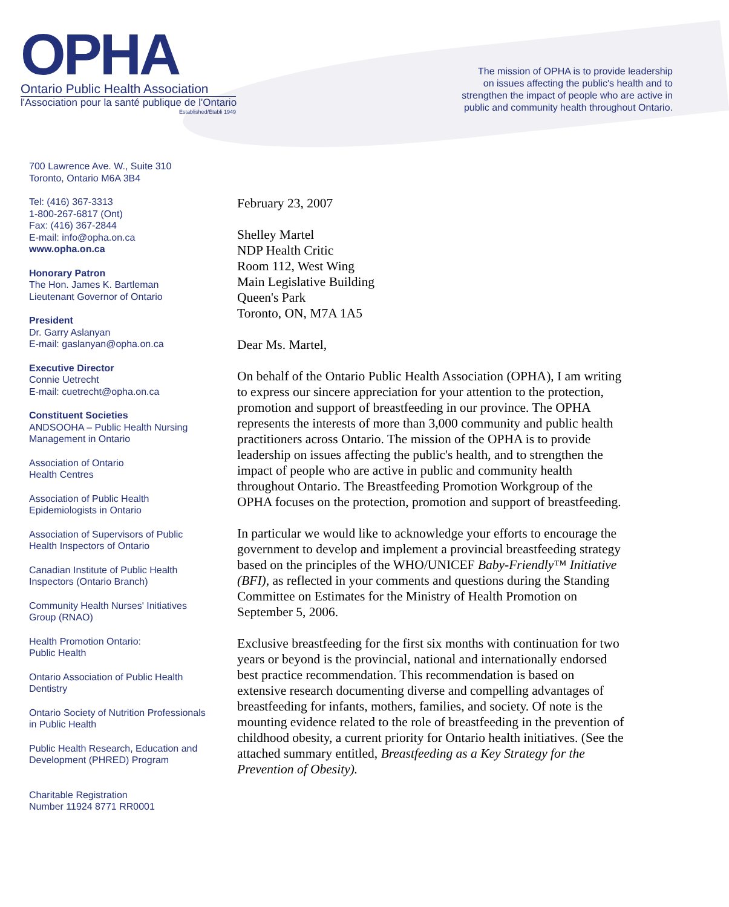OPHA
Ontario Public Health Association
l'Association pour la santé publique de l'Ontario
Established/Établi 1949
The mission of OPHA is to provide leadership
on issues affecting the public's health and to
strengthen the impact of people who are active in
public and community health throughout Ontario.
700 Lawrence Ave. W., Suite 310
Toronto, Ontario M6A 3B4
Tel: (416) 367-3313
1-800-267-6817 (Ont)
Fax: (416) 367-2844
E-mail: info@opha.on.ca
www.opha.on.ca
Honorary Patron
The Hon. James K. Bartleman
Lieutenant Governor of Ontario
President
Dr. Garry Aslanyan
E-mail: gaslanyan@opha.on.ca
Executive Director
Connie Uetrecht
E-mail: cuetrecht@opha.on.ca
Constituent Societies
ANDSOOHA – Public Health Nursing Management in Ontario
Association of Ontario
Health Centres
Association of Public Health
Epidemiologists in Ontario
Association of Supervisors of Public
Health Inspectors of Ontario
Canadian Institute of Public Health
Inspectors (Ontario Branch)
Community Health Nurses' Initiatives
Group (RNAO)
Health Promotion Ontario:
Public Health
Ontario Association of Public Health
Dentistry
Ontario Society of Nutrition Professionals
in Public Health
Public Health Research, Education and
Development (PHRED) Program
Charitable Registration
Number 11924 8771 RR0001
February 23, 2007
Shelley Martel
NDP Health Critic
Room 112, West Wing
Main Legislative Building
Queen's Park
Toronto, ON, M7A 1A5
Dear Ms. Martel,
On behalf of the Ontario Public Health Association (OPHA), I am writing to express our sincere appreciation for your attention to the protection, promotion and support of breastfeeding in our province. The OPHA represents the interests of more than 3,000 community and public health practitioners across Ontario. The mission of the OPHA is to provide leadership on issues affecting the public's health, and to strengthen the impact of people who are active in public and community health throughout Ontario. The Breastfeeding Promotion Workgroup of the OPHA focuses on the protection, promotion and support of breastfeeding.
In particular we would like to acknowledge your efforts to encourage the government to develop and implement a provincial breastfeeding strategy based on the principles of the WHO/UNICEF Baby-Friendly™ Initiative (BFI), as reflected in your comments and questions during the Standing Committee on Estimates for the Ministry of Health Promotion on September 5, 2006.
Exclusive breastfeeding for the first six months with continuation for two years or beyond is the provincial, national and internationally endorsed best practice recommendation. This recommendation is based on extensive research documenting diverse and compelling advantages of breastfeeding for infants, mothers, families, and society. Of note is the mounting evidence related to the role of breastfeeding in the prevention of childhood obesity, a current priority for Ontario health initiatives. (See the attached summary entitled, Breastfeeding as a Key Strategy for the Prevention of Obesity).